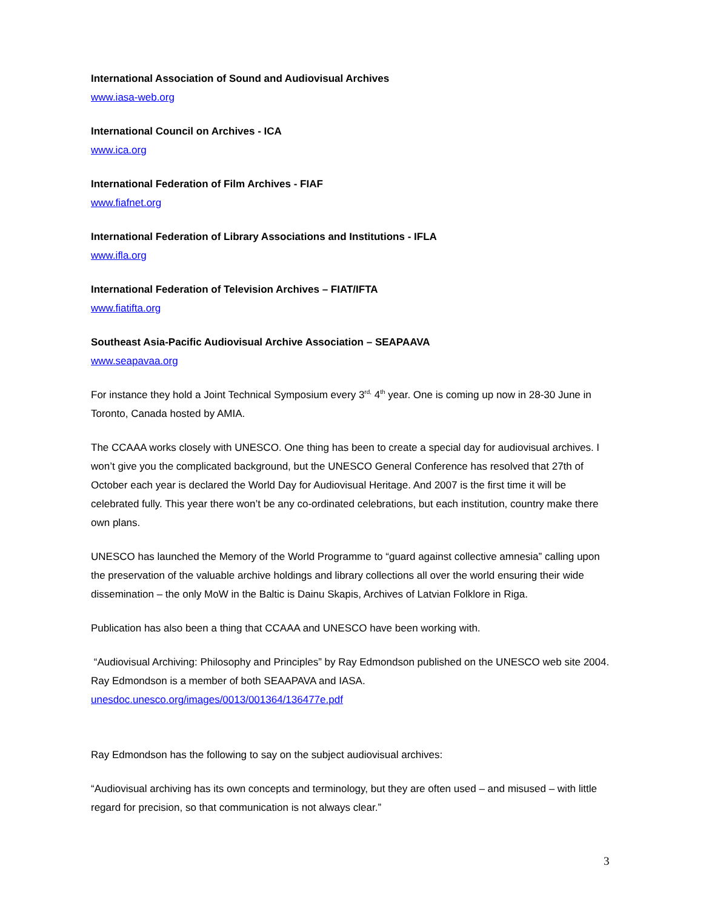International Association of Sound and Audiovisual Archives
www.iasa-web.org
International Council on Archives - ICA
www.ica.org
International Federation of Film Archives - FIAF
www.fiafnet.org
International Federation of Library Associations and Institutions - IFLA
www.ifla.org
International Federation of Television Archives – FIAT/IFTA
www.fiatifta.org
Southeast Asia-Pacific Audiovisual Archive Association – SEAPAAVA
www.seapavaa.org
For instance they hold a Joint Technical Symposium every 3<sup>rd,</sup> 4<sup>th</sup> year. One is coming up now in 28-30 June in Toronto, Canada hosted by AMIA.
The CCAAA works closely with UNESCO. One thing has been to create a special day for audiovisual archives. I won’t give you the complicated background, but the UNESCO General Conference has resolved that 27th of October each year is declared the World Day for Audiovisual Heritage. And 2007 is the first time it will be celebrated fully. This year there won’t be any co-ordinated celebrations, but each institution, country make there own plans.
UNESCO has launched the Memory of the World Programme to “guard against collective amnesia” calling upon the preservation of the valuable archive holdings and library collections all over the world ensuring their wide dissemination – the only MoW in the Baltic is Dainu Skapis, Archives of Latvian Folklore in Riga.
Publication has also been a thing that CCAAA and UNESCO have been working with.
“Audiovisual Archiving: Philosophy and Principles” by Ray Edmondson published on the UNESCO web site 2004. Ray Edmondson is a member of both SEAAPAVA and IASA.
unesdoc.unesco.org/images/0013/001364/136477e.pdf
Ray Edmondson has the following to say on the subject audiovisual archives:
“Audiovisual archiving has its own concepts and terminology, but they are often used – and misused – with little regard for precision, so that communication is not always clear.”
3